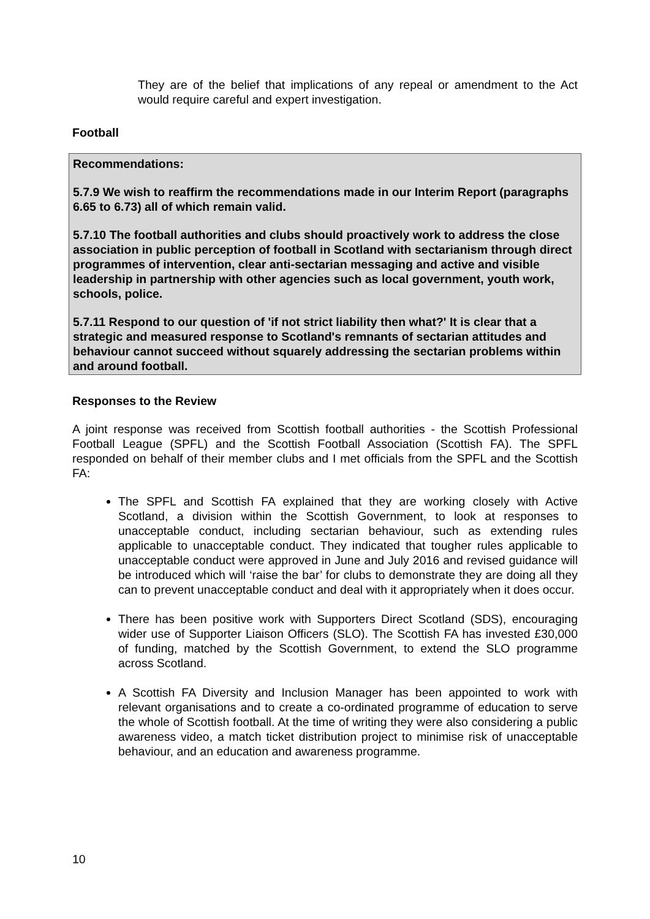They are of the belief that implications of any repeal or amendment to the Act would require careful and expert investigation.
Football
Recommendations:
5.7.9 We wish to reaffirm the recommendations made in our Interim Report (paragraphs 6.65 to 6.73) all of which remain valid.
5.7.10 The football authorities and clubs should proactively work to address the close association in public perception of football in Scotland with sectarianism through direct programmes of intervention, clear anti-sectarian messaging and active and visible leadership in partnership with other agencies such as local government, youth work, schools, police.
5.7.11 Respond to our question of 'if not strict liability then what?' It is clear that a strategic and measured response to Scotland's remnants of sectarian attitudes and behaviour cannot succeed without squarely addressing the sectarian problems within and around football.
Responses to the Review
A joint response was received from Scottish football authorities - the Scottish Professional Football League (SPFL) and the Scottish Football Association (Scottish FA). The SPFL responded on behalf of their member clubs and I met officials from the SPFL and the Scottish FA:
The SPFL and Scottish FA explained that they are working closely with Active Scotland, a division within the Scottish Government, to look at responses to unacceptable conduct, including sectarian behaviour, such as extending rules applicable to unacceptable conduct. They indicated that tougher rules applicable to unacceptable conduct were approved in June and July 2016 and revised guidance will be introduced which will ‘raise the bar’ for clubs to demonstrate they are doing all they can to prevent unacceptable conduct and deal with it appropriately when it does occur.
There has been positive work with Supporters Direct Scotland (SDS), encouraging wider use of Supporter Liaison Officers (SLO). The Scottish FA has invested £30,000 of funding, matched by the Scottish Government, to extend the SLO programme across Scotland.
A Scottish FA Diversity and Inclusion Manager has been appointed to work with relevant organisations and to create a co-ordinated programme of education to serve the whole of Scottish football. At the time of writing they were also considering a public awareness video, a match ticket distribution project to minimise risk of unacceptable behaviour, and an education and awareness programme.
10